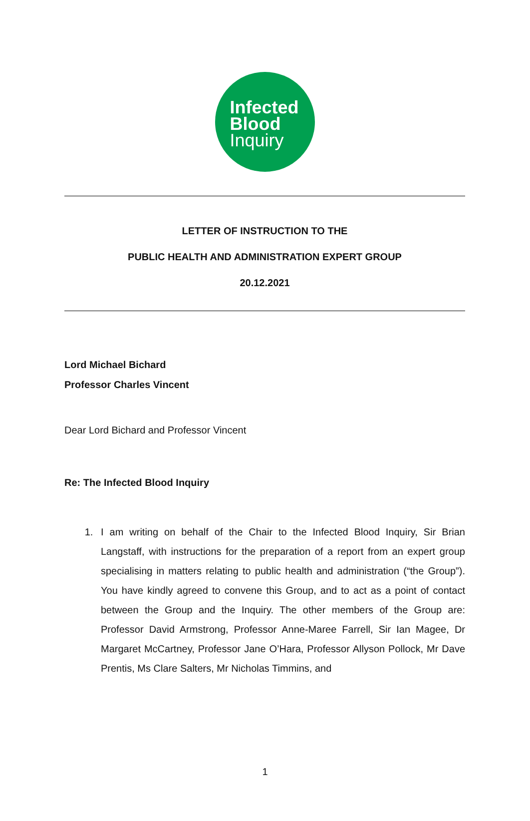Infected
Blood
Inquiry
LETTER OF INSTRUCTION TO THE
PUBLIC HEALTH AND ADMINISTRATION EXPERT GROUP
20.12.2021
Lord Michael Bichard
Professor Charles Vincent
Dear Lord Bichard and Professor Vincent
Re: The Infected Blood Inquiry
1. I am writing on behalf of the Chair to the Infected Blood Inquiry, Sir Brian Langstaff, with instructions for the preparation of a report from an expert group specialising in matters relating to public health and administration (“the Group”). You have kindly agreed to convene this Group, and to act as a point of contact between the Group and the Inquiry. The other members of the Group are: Professor David Armstrong, Professor Anne-Maree Farrell, Sir Ian Magee, Dr Margaret McCartney, Professor Jane O’Hara, Professor Allyson Pollock, Mr Dave Prentis, Ms Clare Salters, Mr Nicholas Timmins, and
1